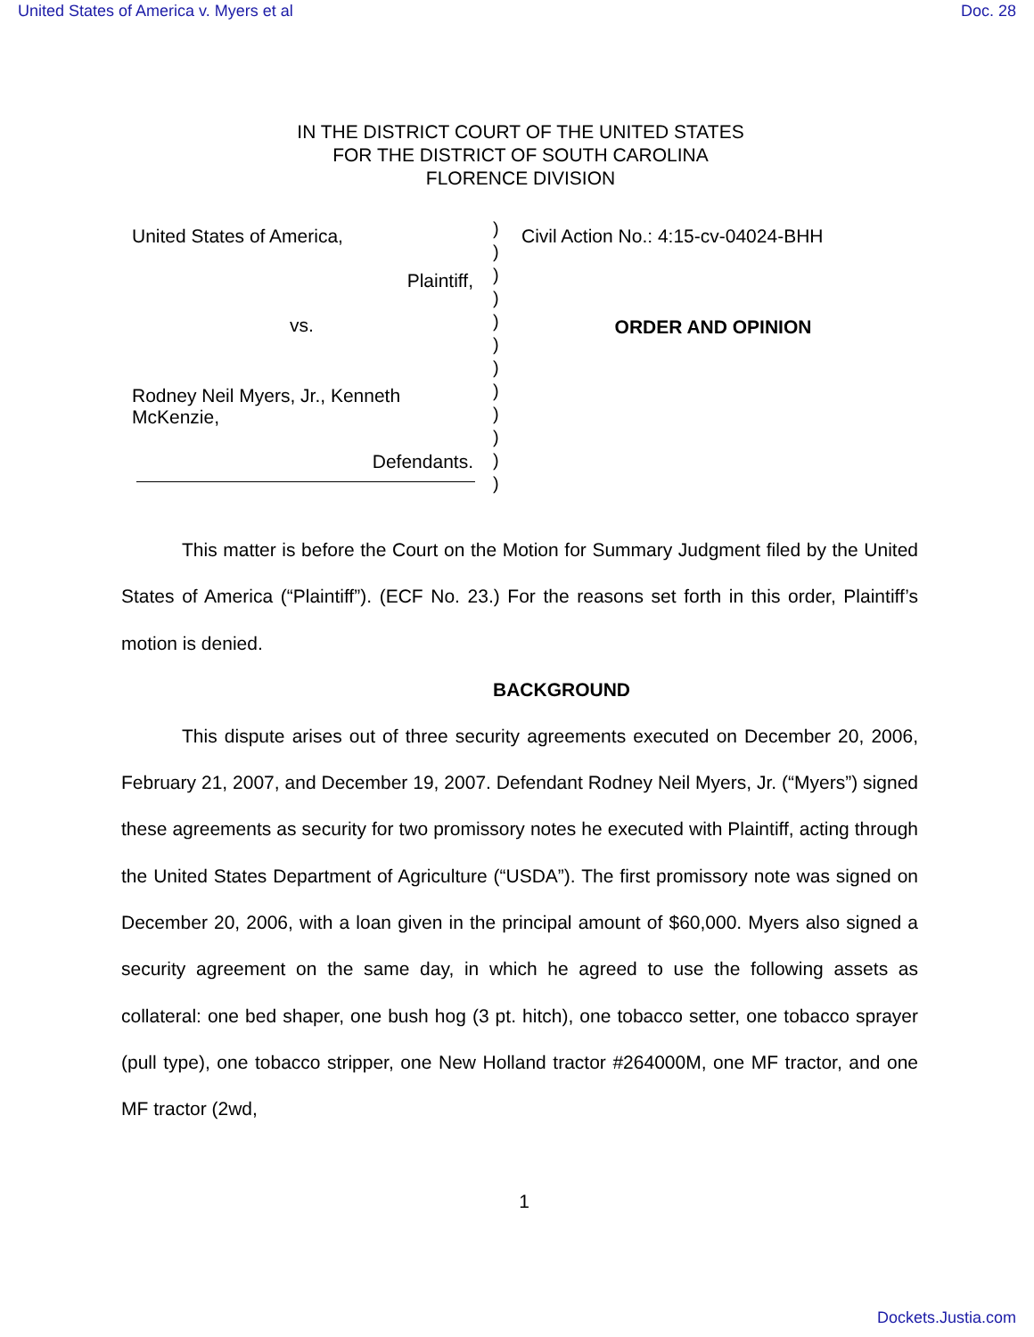United States of America v. Myers et al Doc. 28
IN THE DISTRICT COURT OF THE UNITED STATES
FOR THE DISTRICT OF SOUTH CAROLINA
FLORENCE DIVISION
United States of America,
Plaintiff,
vs.
Rodney Neil Myers, Jr., Kenneth McKenzie,
Defendants.
)
)
)
)
)
)
)
)
)
)
)
)
Civil Action No.: 4:15-cv-04024-BHH
ORDER AND OPINION
This matter is before the Court on the Motion for Summary Judgment filed by the United States of America (“Plaintiff”). (ECF No. 23.) For the reasons set forth in this order, Plaintiff’s motion is denied.
BACKGROUND
This dispute arises out of three security agreements executed on December 20, 2006, February 21, 2007, and December 19, 2007. Defendant Rodney Neil Myers, Jr. (“Myers”) signed these agreements as security for two promissory notes he executed with Plaintiff, acting through the United States Department of Agriculture (“USDA”). The first promissory note was signed on December 20, 2006, with a loan given in the principal amount of $60,000. Myers also signed a security agreement on the same day, in which he agreed to use the following assets as collateral: one bed shaper, one bush hog (3 pt. hitch), one tobacco setter, one tobacco sprayer (pull type), one tobacco stripper, one New Holland tractor #264000M, one MF tractor, and one MF tractor (2wd,
1
Dockets.Justia.com